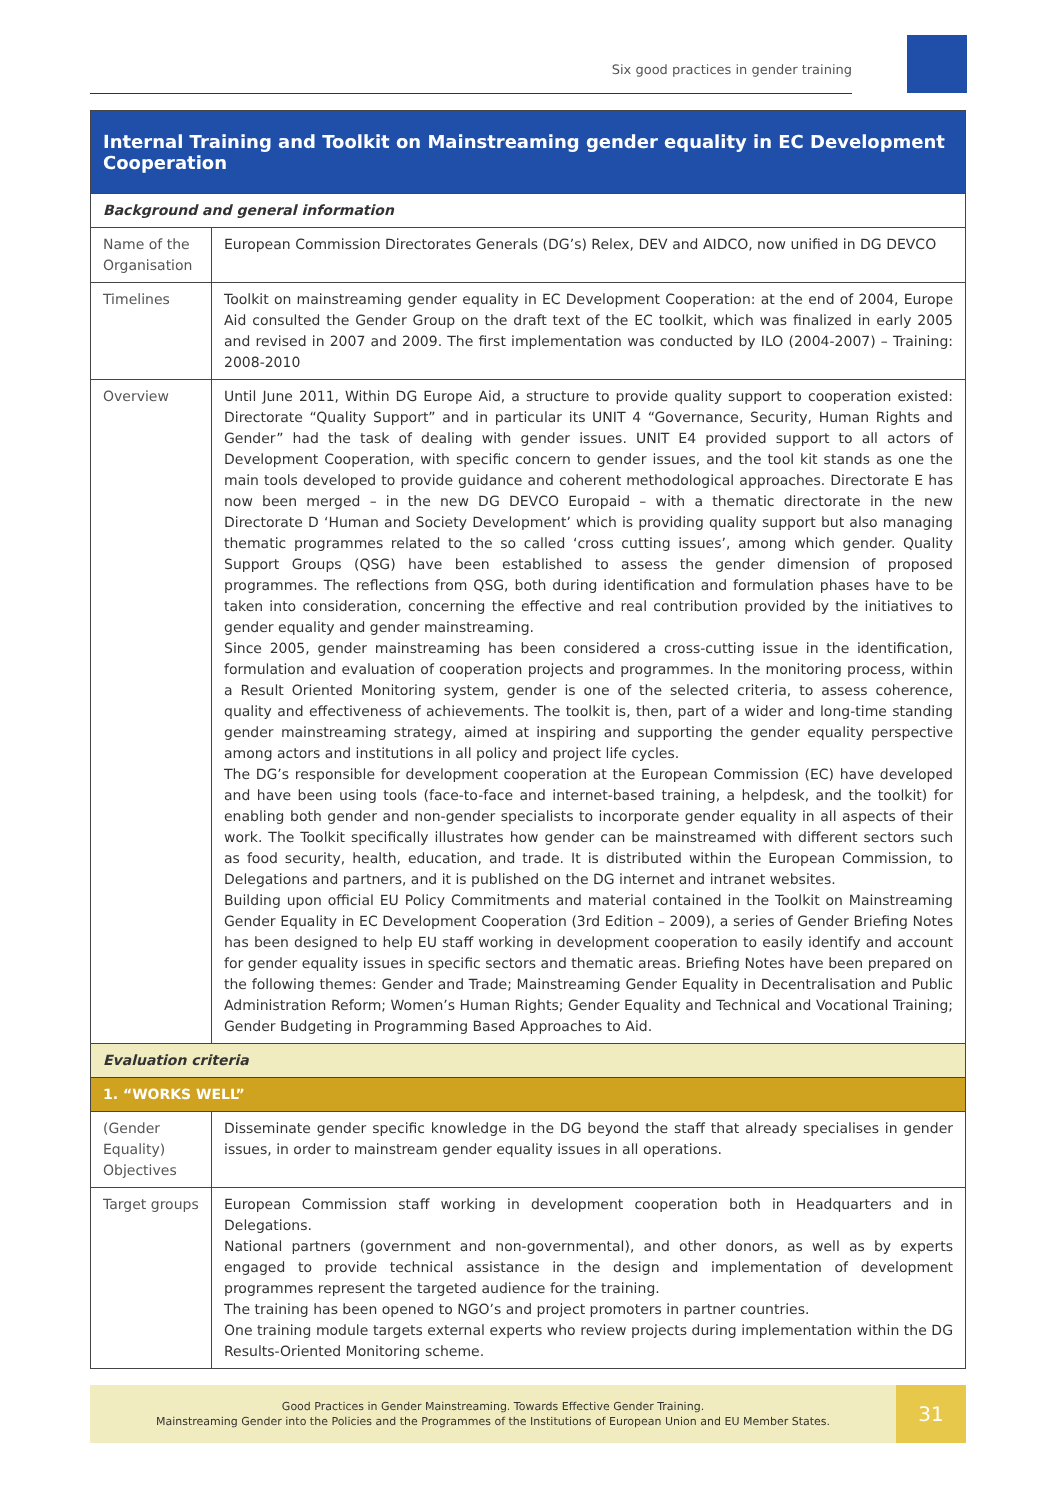Six good practices in gender training
| Internal Training and Toolkit on Mainstreaming gender equality in EC Development Cooperation | |
| --- | --- |
| Background and general information | |
| Name of the Organisation | European Commission Directorates Generals (DG’s) Relex, DEV and AIDCO, now unified in DG DEVCO |
| Timelines | Toolkit on mainstreaming gender equality in EC Development Cooperation: at the end of 2004, Europe Aid consulted the Gender Group on the draft text of the EC toolkit, which was finalized in early 2005 and revised in 2007 and 2009. The first implementation was conducted by ILO (2004-2007) – Training: 2008-2010 |
| Overview | Until June 2011, Within DG Europe Aid, a structure to provide quality support to cooperation existed: Directorate “Quality Support” and in particular its UNIT 4 “Governance, Security, Human Rights and Gender” had the task of dealing with gender issues. UNIT E4 provided support to all actors of Development Cooperation, with specific concern to gender issues, and the tool kit stands as one the main tools developed to provide guidance and coherent methodological approaches. Directorate E has now been merged – in the new DG DEVCO Europaid – with a thematic directorate in the new Directorate D ‘Human and Society Development’ which is providing quality support but also managing thematic programmes related to the so called ‘cross cutting issues’, among which gender. Quality Support Groups (QSG) have been established to assess the gender dimension of proposed programmes. The reflections from QSG, both during identification and formulation phases have to be taken into consideration, concerning the effective and real contribution provided by the initiatives to gender equality and gender mainstreaming. Since 2005, gender mainstreaming has been considered a cross-cutting issue in the identification, formulation and evaluation of cooperation projects and programmes. In the monitoring process, within a Result Oriented Monitoring system, gender is one of the selected criteria, to assess coherence, quality and effectiveness of achievements. The toolkit is, then, part of a wider and long-time standing gender mainstreaming strategy, aimed at inspiring and supporting the gender equality perspective among actors and institutions in all policy and project life cycles. The DG’s responsible for development cooperation at the European Commission (EC) have developed and have been using tools (face-to-face and internet-based training, a helpdesk, and the toolkit) for enabling both gender and non-gender specialists to incorporate gender equality in all aspects of their work. The Toolkit specifically illustrates how gender can be mainstreamed with different sectors such as food security, health, education, and trade. It is distributed within the European Commission, to Delegations and partners, and it is published on the DG internet and intranet websites. Building upon official EU Policy Commitments and material contained in the Toolkit on Mainstreaming Gender Equality in EC Development Cooperation (3rd Edition – 2009), a series of Gender Briefing Notes has been designed to help EU staff working in development cooperation to easily identify and account for gender equality issues in specific sectors and thematic areas. Briefing Notes have been prepared on the following themes: Gender and Trade; Mainstreaming Gender Equality in Decentralisation and Public Administration Reform; Women’s Human Rights; Gender Equality and Technical and Vocational Training; Gender Budgeting in Programming Based Approaches to Aid. |
| Evaluation criteria | |
| 1. “WORKS WELL” | |
| (Gender Equality) Objectives | Disseminate gender specific knowledge in the DG beyond the staff that already specialises in gender issues, in order to mainstream gender equality issues in all operations. |
| Target groups | European Commission staff working in development cooperation both in Headquarters and in Delegations. National partners (government and non-governmental), and other donors, as well as by experts engaged to provide technical assistance in the design and implementation of development programmes represent the targeted audience for the training. The training has been opened to NGO’s and project promoters in partner countries. One training module targets external experts who review projects during implementation within the DG Results-Oriented Monitoring scheme. |
Good Practices in Gender Mainstreaming. Towards Effective Gender Training.
Mainstreaming Gender into the Policies and the Programmes of the Institutions of European Union and EU Member States.
31